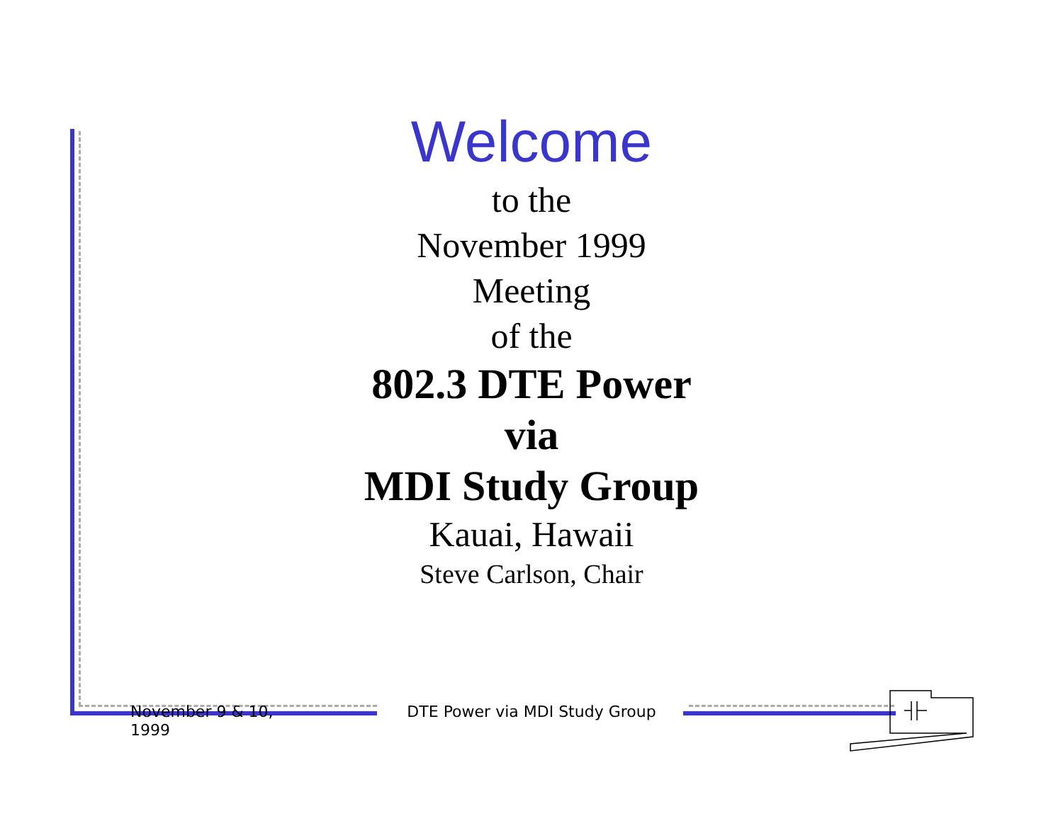Welcome
to the
November 1999
Meeting
of the
802.3 DTE Power
via
MDI Study Group
Kauai, Hawaii
Steve Carlson, Chair
November 9 & 10, 1999
DTE Power via MDI Study Group